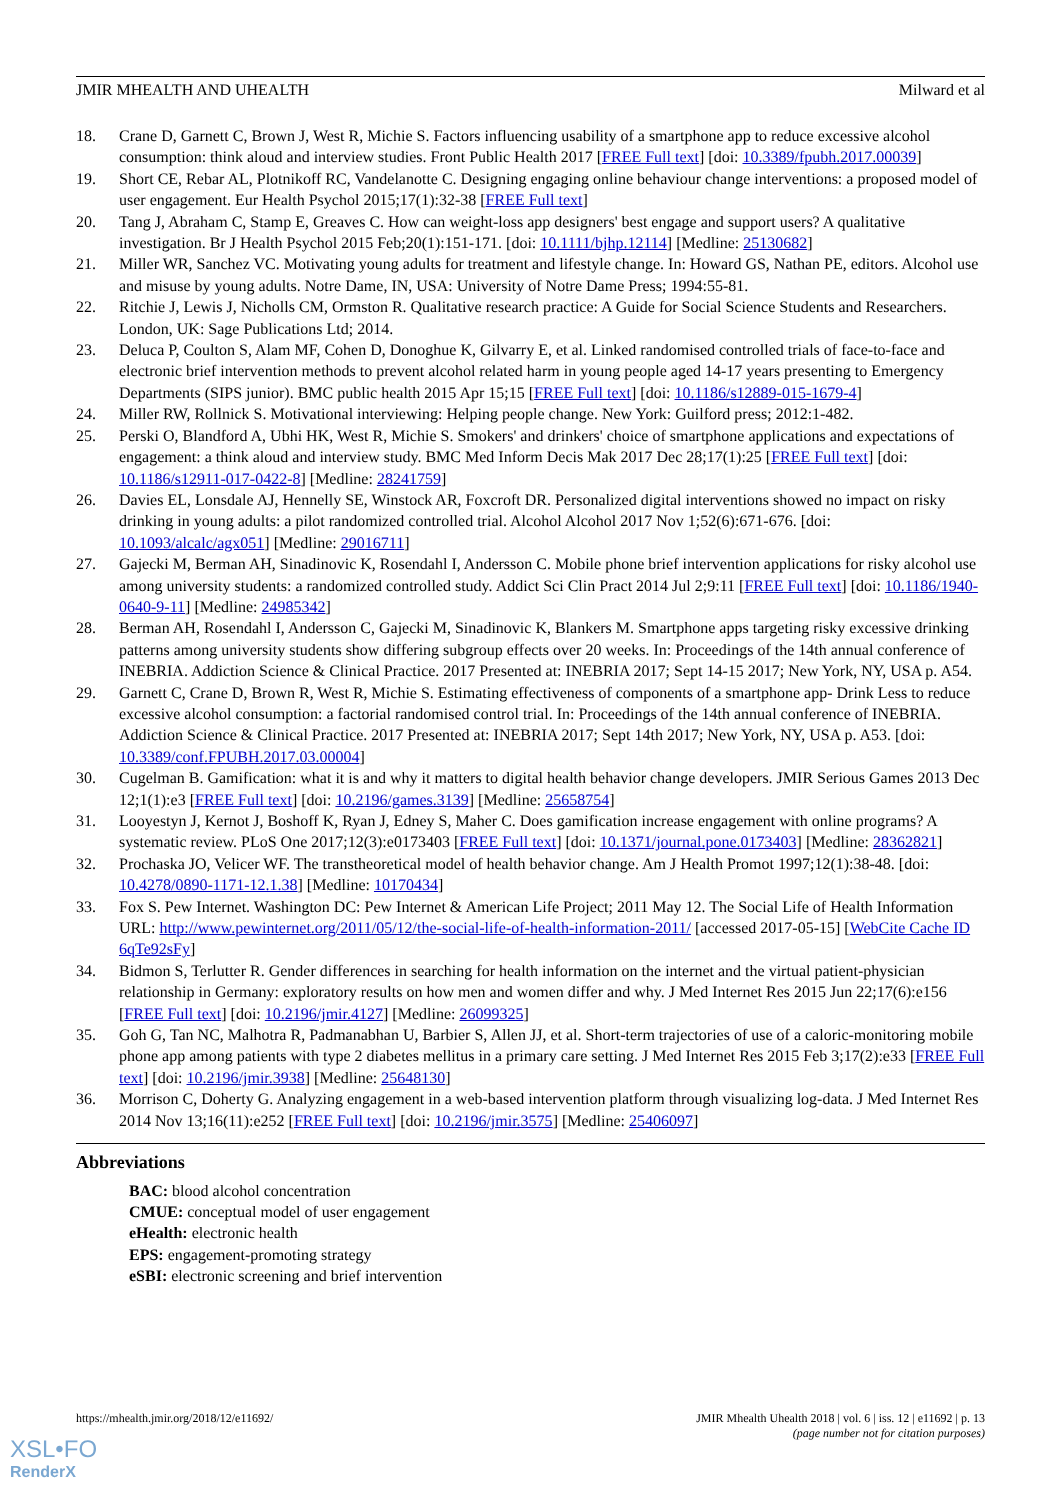JMIR MHEALTH AND UHEALTH Milward et al
18. Crane D, Garnett C, Brown J, West R, Michie S. Factors influencing usability of a smartphone app to reduce excessive alcohol consumption: think aloud and interview studies. Front Public Health 2017 [FREE Full text] [doi: 10.3389/fpubh.2017.00039]
19. Short CE, Rebar AL, Plotnikoff RC, Vandelanotte C. Designing engaging online behaviour change interventions: a proposed model of user engagement. Eur Health Psychol 2015;17(1):32-38 [FREE Full text]
20. Tang J, Abraham C, Stamp E, Greaves C. How can weight-loss app designers' best engage and support users? A qualitative investigation. Br J Health Psychol 2015 Feb;20(1):151-171. [doi: 10.1111/bjhp.12114] [Medline: 25130682]
21. Miller WR, Sanchez VC. Motivating young adults for treatment and lifestyle change. In: Howard GS, Nathan PE, editors. Alcohol use and misuse by young adults. Notre Dame, IN, USA: University of Notre Dame Press; 1994:55-81.
22. Ritchie J, Lewis J, Nicholls CM, Ormston R. Qualitative research practice: A Guide for Social Science Students and Researchers. London, UK: Sage Publications Ltd; 2014.
23. Deluca P, Coulton S, Alam MF, Cohen D, Donoghue K, Gilvarry E, et al. Linked randomised controlled trials of face-to-face and electronic brief intervention methods to prevent alcohol related harm in young people aged 14-17 years presenting to Emergency Departments (SIPS junior). BMC public health 2015 Apr 15;15 [FREE Full text] [doi: 10.1186/s12889-015-1679-4]
24. Miller RW, Rollnick S. Motivational interviewing: Helping people change. New York: Guilford press; 2012:1-482.
25. Perski O, Blandford A, Ubhi HK, West R, Michie S. Smokers' and drinkers' choice of smartphone applications and expectations of engagement: a think aloud and interview study. BMC Med Inform Decis Mak 2017 Dec 28;17(1):25 [FREE Full text] [doi: 10.1186/s12911-017-0422-8] [Medline: 28241759]
26. Davies EL, Lonsdale AJ, Hennelly SE, Winstock AR, Foxcroft DR. Personalized digital interventions showed no impact on risky drinking in young adults: a pilot randomized controlled trial. Alcohol Alcohol 2017 Nov 1;52(6):671-676. [doi: 10.1093/alcalc/agx051] [Medline: 29016711]
27. Gajecki M, Berman AH, Sinadinovic K, Rosendahl I, Andersson C. Mobile phone brief intervention applications for risky alcohol use among university students: a randomized controlled study. Addict Sci Clin Pract 2014 Jul 2;9:11 [FREE Full text] [doi: 10.1186/1940-0640-9-11] [Medline: 24985342]
28. Berman AH, Rosendahl I, Andersson C, Gajecki M, Sinadinovic K, Blankers M. Smartphone apps targeting risky excessive drinking patterns among university students show differing subgroup effects over 20 weeks. In: Proceedings of the 14th annual conference of INEBRIA. Addiction Science & Clinical Practice. 2017 Presented at: INEBRIA 2017; Sept 14-15 2017; New York, NY, USA p. A54.
29. Garnett C, Crane D, Brown R, West R, Michie S. Estimating effectiveness of components of a smartphone app- Drink Less to reduce excessive alcohol consumption: a factorial randomised control trial. In: Proceedings of the 14th annual conference of INEBRIA. Addiction Science & Clinical Practice. 2017 Presented at: INEBRIA 2017; Sept 14th 2017; New York, NY, USA p. A53. [doi: 10.3389/conf.FPUBH.2017.03.00004]
30. Cugelman B. Gamification: what it is and why it matters to digital health behavior change developers. JMIR Serious Games 2013 Dec 12;1(1):e3 [FREE Full text] [doi: 10.2196/games.3139] [Medline: 25658754]
31. Looyestyn J, Kernot J, Boshoff K, Ryan J, Edney S, Maher C. Does gamification increase engagement with online programs? A systematic review. PLoS One 2017;12(3):e0173403 [FREE Full text] [doi: 10.1371/journal.pone.0173403] [Medline: 28362821]
32. Prochaska JO, Velicer WF. The transtheoretical model of health behavior change. Am J Health Promot 1997;12(1):38-48. [doi: 10.4278/0890-1171-12.1.38] [Medline: 10170434]
33. Fox S. Pew Internet. Washington DC: Pew Internet & American Life Project; 2011 May 12. The Social Life of Health Information URL: http://www.pewinternet.org/2011/05/12/the-social-life-of-health-information-2011/ [accessed 2017-05-15] [WebCite Cache ID 6qTe92sFy]
34. Bidmon S, Terlutter R. Gender differences in searching for health information on the internet and the virtual patient-physician relationship in Germany: exploratory results on how men and women differ and why. J Med Internet Res 2015 Jun 22;17(6):e156 [FREE Full text] [doi: 10.2196/jmir.4127] [Medline: 26099325]
35. Goh G, Tan NC, Malhotra R, Padmanabhan U, Barbier S, Allen JJ, et al. Short-term trajectories of use of a caloric-monitoring mobile phone app among patients with type 2 diabetes mellitus in a primary care setting. J Med Internet Res 2015 Feb 3;17(2):e33 [FREE Full text] [doi: 10.2196/jmir.3938] [Medline: 25648130]
36. Morrison C, Doherty G. Analyzing engagement in a web-based intervention platform through visualizing log-data. J Med Internet Res 2014 Nov 13;16(11):e252 [FREE Full text] [doi: 10.2196/jmir.3575] [Medline: 25406097]
Abbreviations
BAC: blood alcohol concentration
CMUE: conceptual model of user engagement
eHealth: electronic health
EPS: engagement-promoting strategy
eSBI: electronic screening and brief intervention
https://mhealth.jmir.org/2018/12/e11692/ JMIR Mhealth Uhealth 2018 | vol. 6 | iss. 12 | e11692 | p. 13
(page number not for citation purposes)
XSL•FO
RenderX